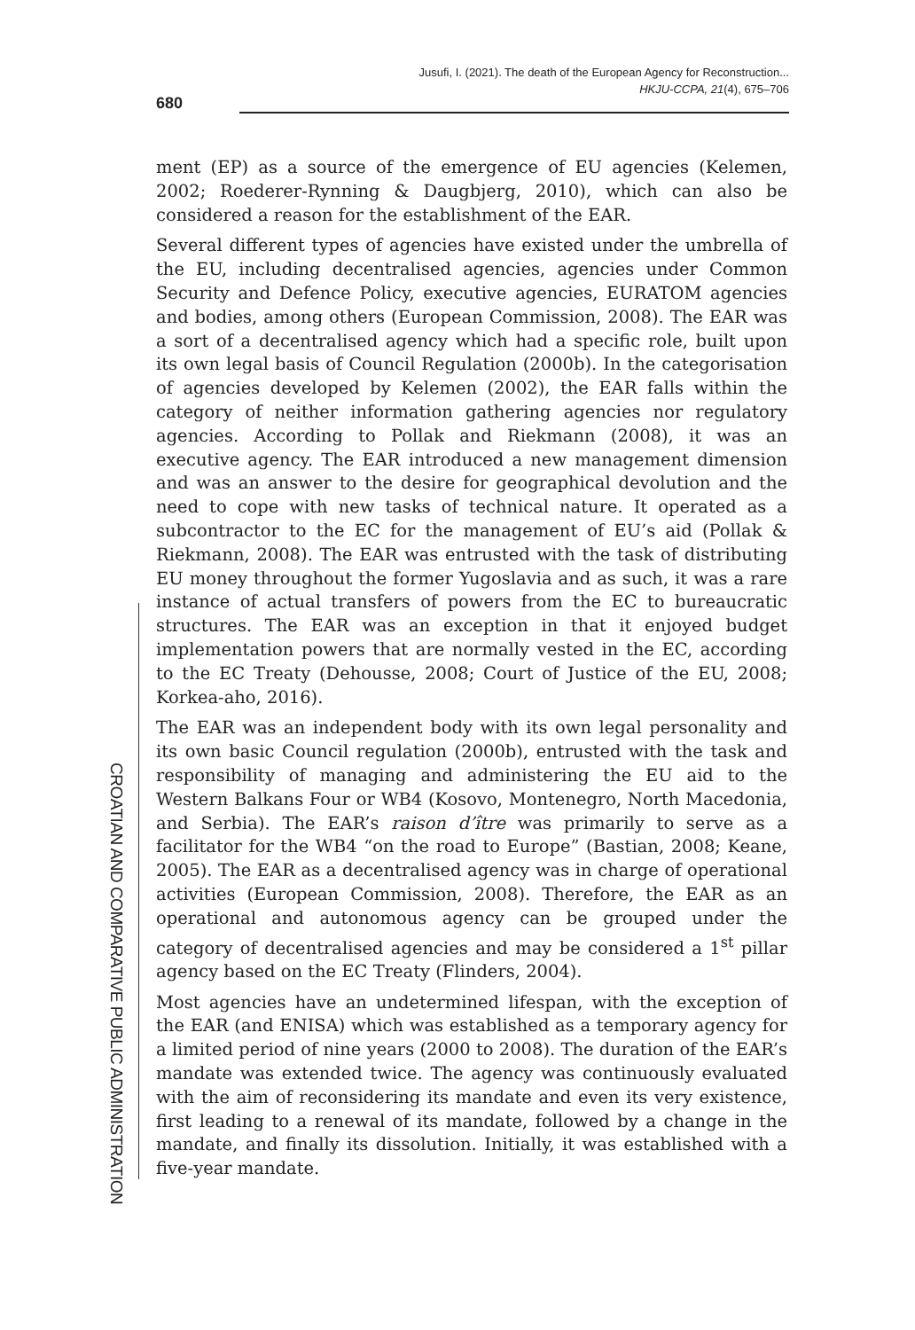Jusufi, I. (2021). The death of the European Agency for Reconstruction...
HKJU-CCPA, 21(4), 675–706
680
ment (EP) as a source of the emergence of EU agencies (Kelemen, 2002; Roederer-Rynning & Daugbjerg, 2010), which can also be considered a reason for the establishment of the EAR.
Several different types of agencies have existed under the umbrella of the EU, including decentralised agencies, agencies under Common Security and Defence Policy, executive agencies, EURATOM agencies and bodies, among others (European Commission, 2008). The EAR was a sort of a decentralised agency which had a specific role, built upon its own legal basis of Council Regulation (2000b). In the categorisation of agencies developed by Kelemen (2002), the EAR falls within the category of neither information gathering agencies nor regulatory agencies. According to Pollak and Riekmann (2008), it was an executive agency. The EAR introduced a new management dimension and was an answer to the desire for geographical devolution and the need to cope with new tasks of technical nature. It operated as a subcontractor to the EC for the management of EU’s aid (Pollak & Riekmann, 2008). The EAR was entrusted with the task of distributing EU money throughout the former Yugoslavia and as such, it was a rare instance of actual transfers of powers from the EC to bureaucratic structures. The EAR was an exception in that it enjoyed budget implementation powers that are normally vested in the EC, according to the EC Treaty (Dehousse, 2008; Court of Justice of the EU, 2008; Korkea-aho, 2016).
The EAR was an independent body with its own legal personality and its own basic Council regulation (2000b), entrusted with the task and responsibility of managing and administering the EU aid to the Western Balkans Four or WB4 (Kosovo, Montenegro, North Macedonia, and Serbia). The EAR’s raison d’ître was primarily to serve as a facilitator for the WB4 “on the road to Europe” (Bastian, 2008; Keane, 2005). The EAR as a decentralised agency was in charge of operational activities (European Commission, 2008). Therefore, the EAR as an operational and autonomous agency can be grouped under the category of decentralised agencies and may be considered a 1<sup>st</sup> pillar agency based on the EC Treaty (Flinders, 2004).
Most agencies have an undetermined lifespan, with the exception of the EAR (and ENISA) which was established as a temporary agency for a limited period of nine years (2000 to 2008). The duration of the EAR’s mandate was extended twice. The agency was continuously evaluated with the aim of reconsidering its mandate and even its very existence, first leading to a renewal of its mandate, followed by a change in the mandate, and finally its dissolution. Initially, it was established with a five-year mandate.
CROATIAN AND COMPARATIVE PUBLIC ADMINISTRATION